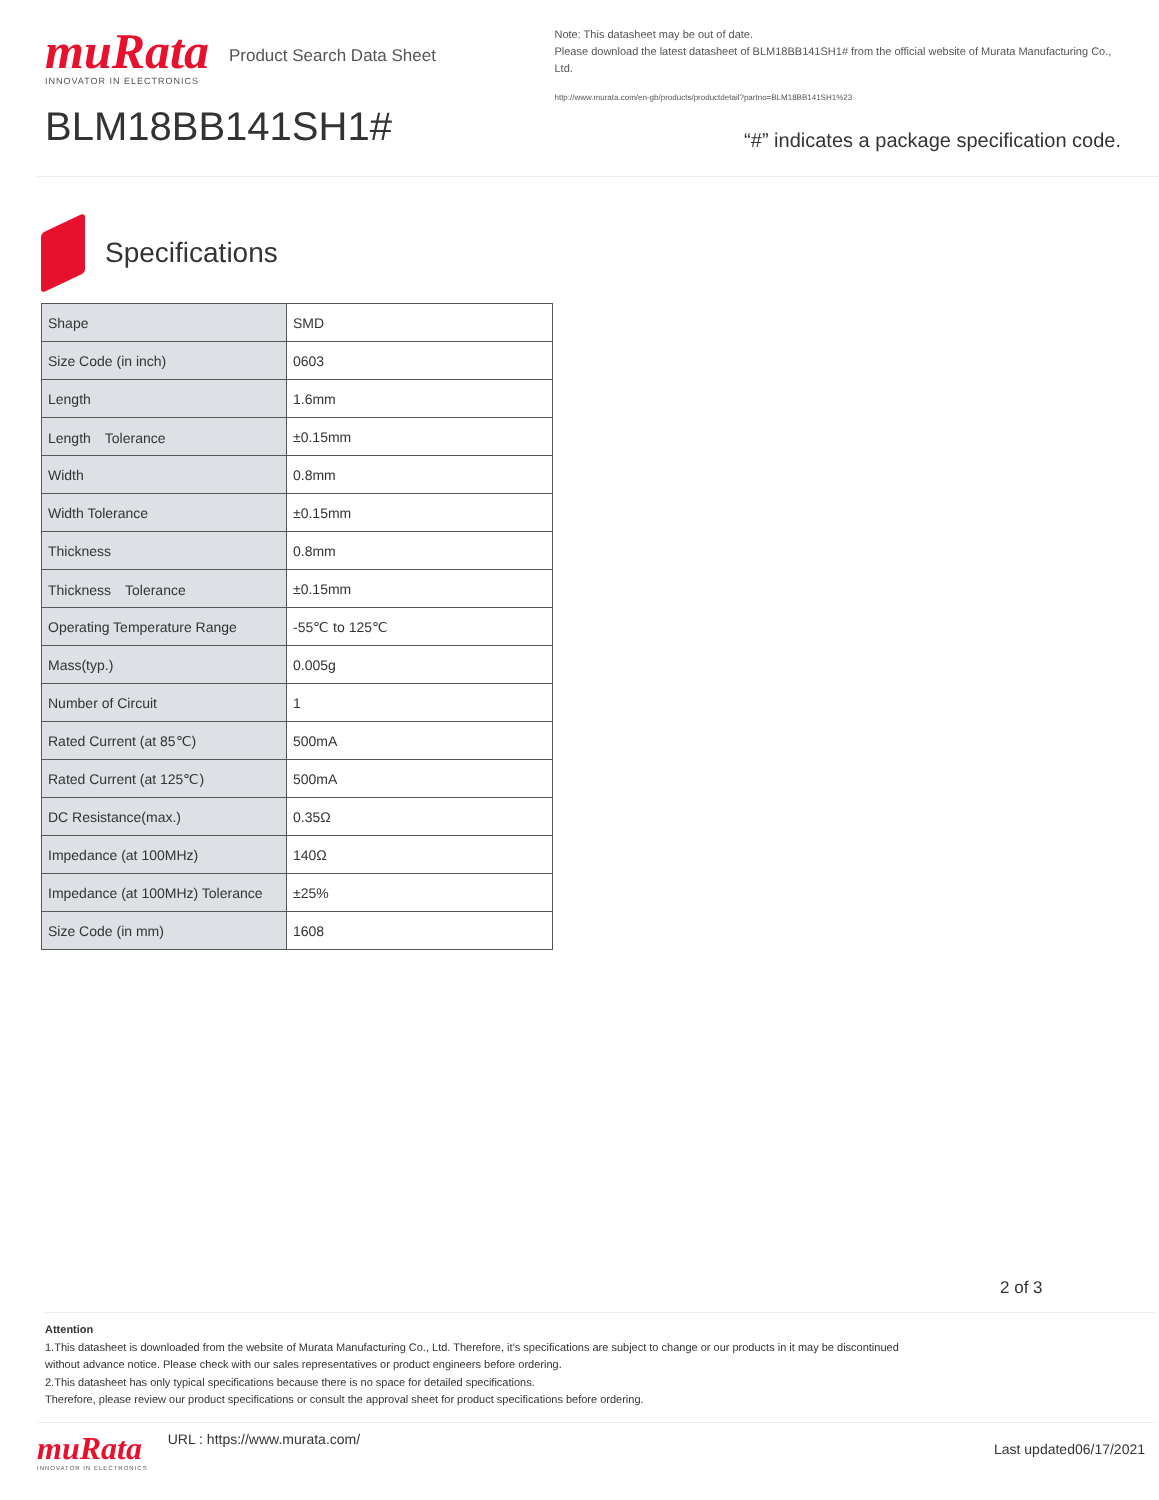muRata
INNOVATOR IN ELECTRONICS
Product Search Data Sheet
BLM18BB141SH1#
Note: This datasheet may be out of date.
Please download the latest datasheet of BLM18BB141SH1# from the official website of Murata Manufacturing Co., Ltd.
http://www.murata.com/en-gb/products/productdetail?partno=BLM18BB141SH1%23
“#” indicates a package specification code.
Specifications
| Shape | SMD |
| Size Code (in inch) | 0603 |
| Length | 1.6mm |
| Length Tolerance | ±0.15mm |
| Width | 0.8mm |
| Width Tolerance | ±0.15mm |
| Thickness | 0.8mm |
| Thickness Tolerance | ±0.15mm |
| Operating Temperature Range | -55℃ to 125℃ |
| Mass(typ.) | 0.005g |
| Number of Circuit | 1 |
| Rated Current (at 85℃) | 500mA |
| Rated Current (at 125℃) | 500mA |
| DC Resistance(max.) | 0.35Ω |
| Impedance (at 100MHz) | 140Ω |
| Impedance (at 100MHz) Tolerance | ±25% |
| Size Code (in mm) | 1608 |
2 of 3
Attention
1.This datasheet is downloaded from the website of Murata Manufacturing Co., Ltd. Therefore, it’s specifications are subject to change or our products in it may be discontinued
without advance notice. Please check with our sales representatives or product engineers before ordering.
2.This datasheet has only typical specifications because there is no space for detailed specifications.
Therefore, please review our product specifications or consult the approval sheet for product specifications before ordering.
muRata
INNOVATOR IN ELECTRONICS
URL : https://www.murata.com/
Last updated06/17/2021